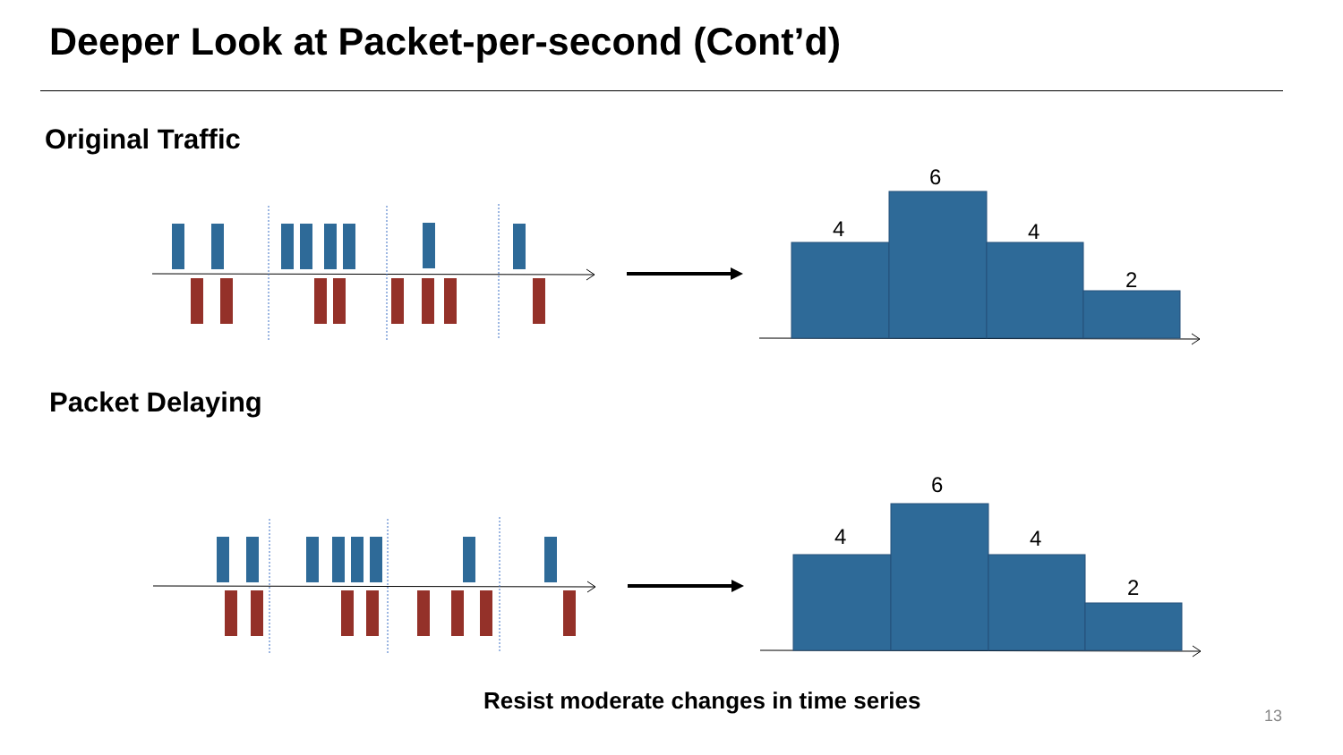Deeper Look at Packet-per-second (Cont’d)
Original Traffic
Packet Delaying
4
6
4
2
4
6
4
2
Resist moderate changes in time series
13